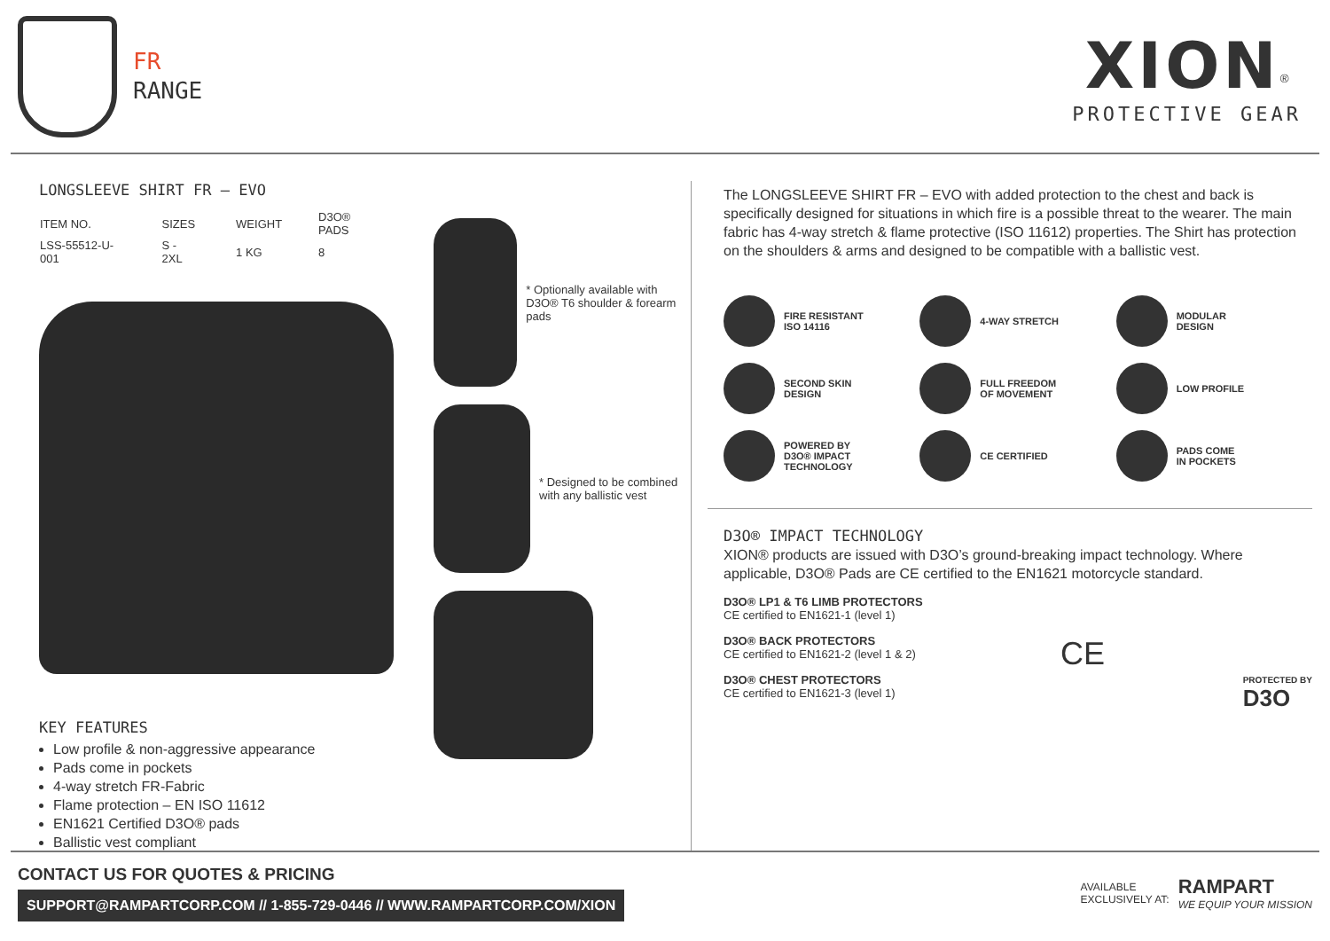FR
RANGE
XION<sup>®</sup>
PROTECTIVE GEAR
LONGSLEEVE SHIRT FR – EVO
| ITEM NO. | SIZES | WEIGHT | D3O® PADS |
| --- | --- | --- | --- |
| LSS-55512-U-001 | S - 2XL | 1 KG | 8 |
KEY FEATURES
Low profile & non-aggressive appearance
Pads come in pockets
4-way stretch FR-Fabric
Flame protection – EN ISO 11612
EN1621 Certified D3O® pads
Ballistic vest compliant
* Optionally available with D3O® T6 shoulder & forearm pads
* Designed to be combined with any ballistic vest
The LONGSLEEVE SHIRT FR – EVO with added protection to the chest and back is specifically designed for situations in which fire is a possible threat to the wearer. The main fabric has 4-way stretch & flame protective (ISO 11612) properties. The Shirt has protection on the shoulders & arms and designed to be compatible with a ballistic vest.
FIRE RESISTANT
ISO 14116
4-WAY STRETCH
MODULAR
DESIGN
SECOND SKIN
DESIGN
FULL FREEDOM
OF MOVEMENT
LOW PROFILE
POWERED BY
D3O® IMPACT
TECHNOLOGY
CE CERTIFIED
PADS COME
IN POCKETS
D3O® IMPACT TECHNOLOGY
XION® products are issued with D3O’s ground-breaking impact technology. Where applicable, D3O® Pads are CE certified to the EN1621 motorcycle standard.
D3O® LP1 & T6 LIMB PROTECTORS
CE certified to EN1621-1 (level 1)
D3O® BACK PROTECTORS
CE certified to EN1621-2 (level 1 & 2)
D3O® CHEST PROTECTORS
CE certified to EN1621-3 (level 1)
CE
PROTECTED BY
D3O
CONTACT US FOR QUOTES & PRICING
SUPPORT@RAMPARTCORP.COM // 1-855-729-0446 // WWW.RAMPARTCORP.COM/XION
AVAILABLE
EXCLUSIVELY AT:
RAMPART
WE EQUIP YOUR MISSION